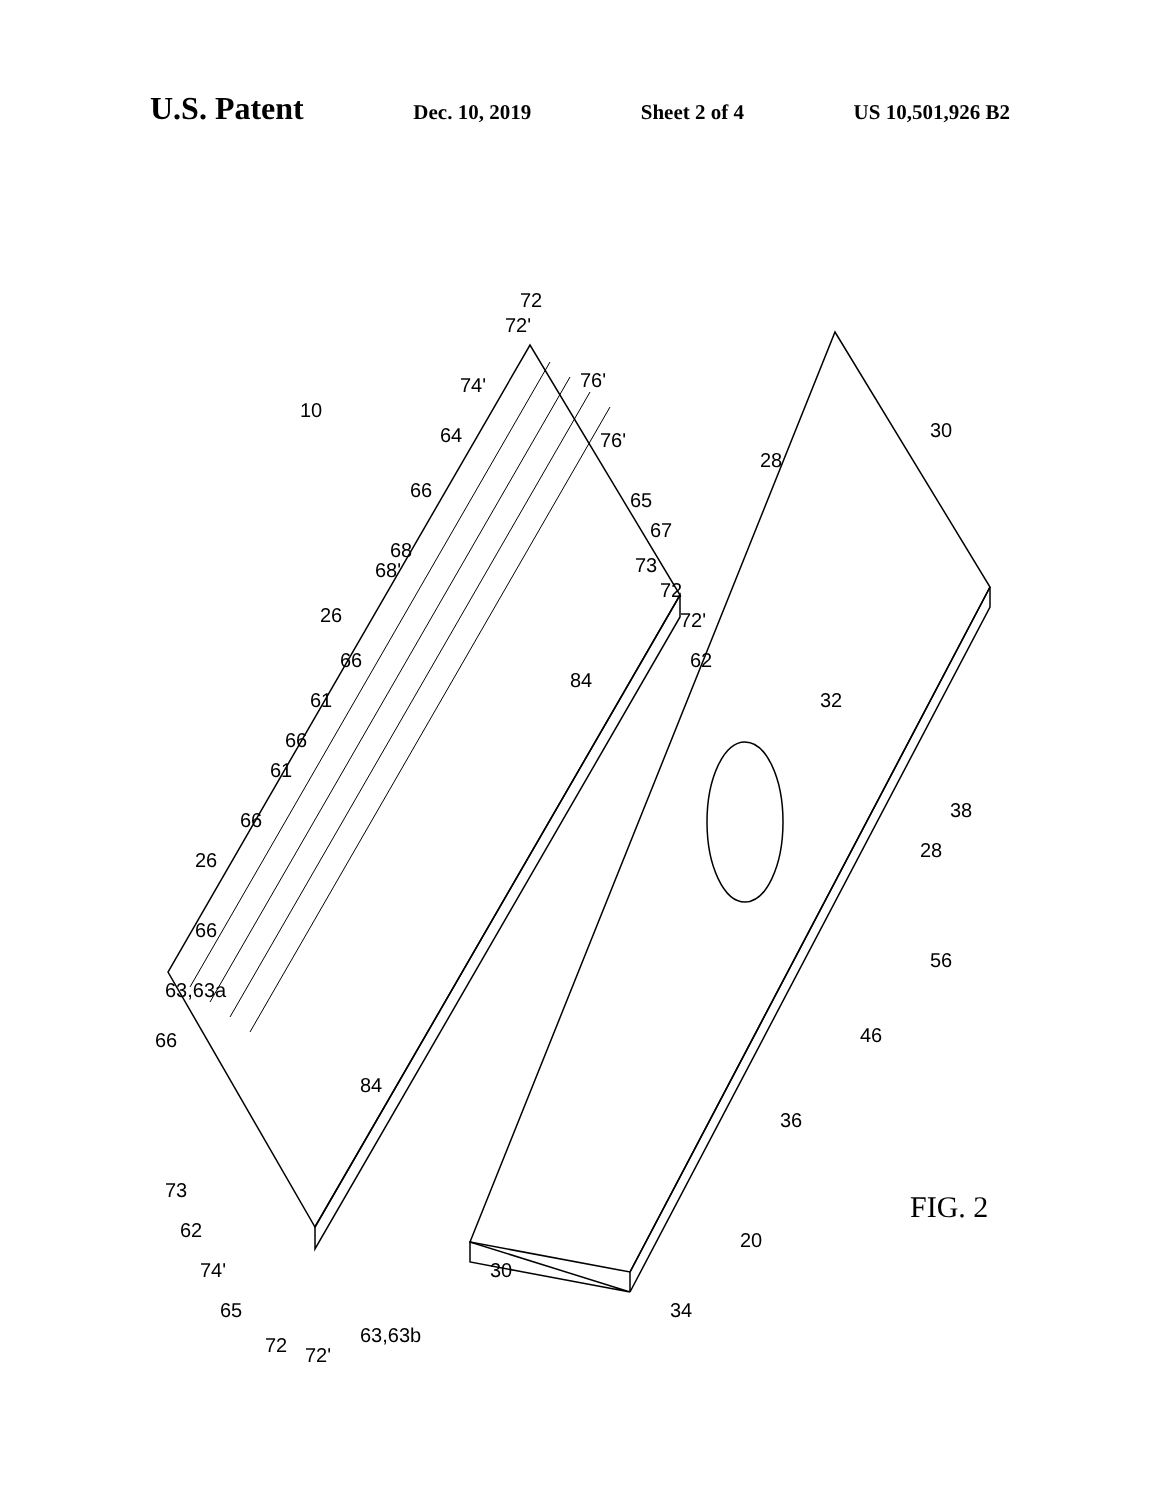U.S. Patent Dec. 10, 2019 Sheet 2 of 4 US 10,501,926 B2
10
72
72'
74'
64
66
68
68'
26
66
61
66
61
66
26
66
63,63a
66
76'
76'
65
67
73
72
72'
62
84
84
73
62
74'
65
72
72'
63,63b
28
30
32
38
28
56
46
36
20
34
30
FIG. 2